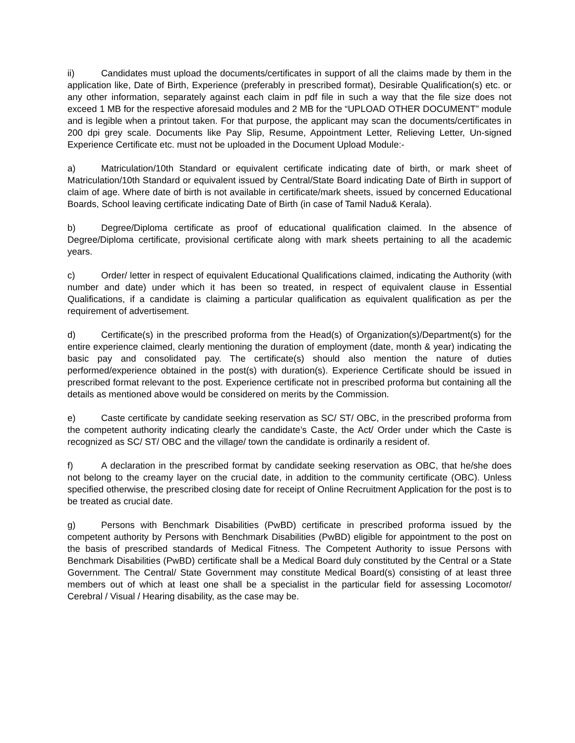ii) Candidates must upload the documents/certificates in support of all the claims made by them in the application like, Date of Birth, Experience (preferably in prescribed format), Desirable Qualification(s) etc. or any other information, separately against each claim in pdf file in such a way that the file size does not exceed 1 MB for the respective aforesaid modules and 2 MB for the “UPLOAD OTHER DOCUMENT” module and is legible when a printout taken. For that purpose, the applicant may scan the documents/certificates in 200 dpi grey scale. Documents like Pay Slip, Resume, Appointment Letter, Relieving Letter, Un-signed Experience Certificate etc. must not be uploaded in the Document Upload Module:-
a) Matriculation/10th Standard or equivalent certificate indicating date of birth, or mark sheet of Matriculation/10th Standard or equivalent issued by Central/State Board indicating Date of Birth in support of claim of age. Where date of birth is not available in certificate/mark sheets, issued by concerned Educational Boards, School leaving certificate indicating Date of Birth (in case of Tamil Nadu& Kerala).
b) Degree/Diploma certificate as proof of educational qualification claimed. In the absence of Degree/Diploma certificate, provisional certificate along with mark sheets pertaining to all the academic years.
c) Order/ letter in respect of equivalent Educational Qualifications claimed, indicating the Authority (with number and date) under which it has been so treated, in respect of equivalent clause in Essential Qualifications, if a candidate is claiming a particular qualification as equivalent qualification as per the requirement of advertisement.
d) Certificate(s) in the prescribed proforma from the Head(s) of Organization(s)/Department(s) for the entire experience claimed, clearly mentioning the duration of employment (date, month & year) indicating the basic pay and consolidated pay. The certificate(s) should also mention the nature of duties performed/experience obtained in the post(s) with duration(s). Experience Certificate should be issued in prescribed format relevant to the post. Experience certificate not in prescribed proforma but containing all the details as mentioned above would be considered on merits by the Commission.
e) Caste certificate by candidate seeking reservation as SC/ ST/ OBC, in the prescribed proforma from the competent authority indicating clearly the candidate’s Caste, the Act/ Order under which the Caste is recognized as SC/ ST/ OBC and the village/ town the candidate is ordinarily a resident of.
f) A declaration in the prescribed format by candidate seeking reservation as OBC, that he/she does not belong to the creamy layer on the crucial date, in addition to the community certificate (OBC). Unless specified otherwise, the prescribed closing date for receipt of Online Recruitment Application for the post is to be treated as crucial date.
g) Persons with Benchmark Disabilities (PwBD) certificate in prescribed proforma issued by the competent authority by Persons with Benchmark Disabilities (PwBD) eligible for appointment to the post on the basis of prescribed standards of Medical Fitness. The Competent Authority to issue Persons with Benchmark Disabilities (PwBD) certificate shall be a Medical Board duly constituted by the Central or a State Government. The Central/ State Government may constitute Medical Board(s) consisting of at least three members out of which at least one shall be a specialist in the particular field for assessing Locomotor/ Cerebral / Visual / Hearing disability, as the case may be.